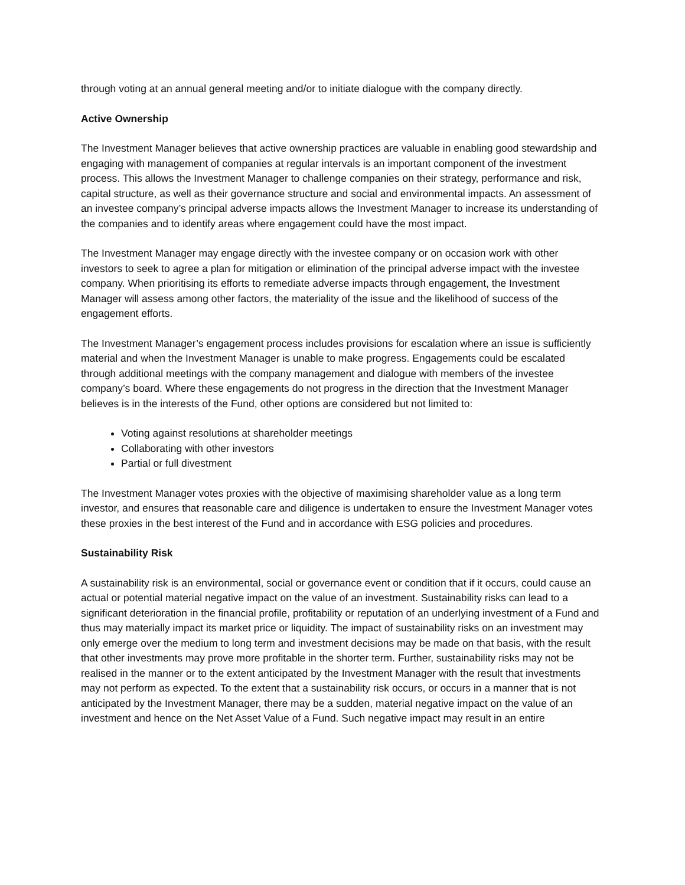through voting at an annual general meeting and/or to initiate dialogue with the company directly.
Active Ownership
The Investment Manager believes that active ownership practices are valuable in enabling good stewardship and engaging with management of companies at regular intervals is an important component of the investment process. This allows the Investment Manager to challenge companies on their strategy, performance and risk, capital structure, as well as their governance structure and social and environmental impacts. An assessment of an investee company’s principal adverse impacts allows the Investment Manager to increase its understanding of the companies and to identify areas where engagement could have the most impact.
The Investment Manager may engage directly with the investee company or on occasion work with other investors to seek to agree a plan for mitigation or elimination of the principal adverse impact with the investee company. When prioritising its efforts to remediate adverse impacts through engagement, the Investment Manager will assess among other factors, the materiality of the issue and the likelihood of success of the engagement efforts.
The Investment Manager’s engagement process includes provisions for escalation where an issue is sufficiently material and when the Investment Manager is unable to make progress. Engagements could be escalated through additional meetings with the company management and dialogue with members of the investee company’s board. Where these engagements do not progress in the direction that the Investment Manager believes is in the interests of the Fund, other options are considered but not limited to:
Voting against resolutions at shareholder meetings
Collaborating with other investors
Partial or full divestment
The Investment Manager votes proxies with the objective of maximising shareholder value as a long term investor, and ensures that reasonable care and diligence is undertaken to ensure the Investment Manager votes these proxies in the best interest of the Fund and in accordance with ESG policies and procedures.
Sustainability Risk
A sustainability risk is an environmental, social or governance event or condition that if it occurs, could cause an actual or potential material negative impact on the value of an investment. Sustainability risks can lead to a significant deterioration in the financial profile, profitability or reputation of an underlying investment of a Fund and thus may materially impact its market price or liquidity. The impact of sustainability risks on an investment may only emerge over the medium to long term and investment decisions may be made on that basis, with the result that other investments may prove more profitable in the shorter term. Further, sustainability risks may not be realised in the manner or to the extent anticipated by the Investment Manager with the result that investments may not perform as expected. To the extent that a sustainability risk occurs, or occurs in a manner that is not anticipated by the Investment Manager, there may be a sudden, material negative impact on the value of an investment and hence on the Net Asset Value of a Fund. Such negative impact may result in an entire